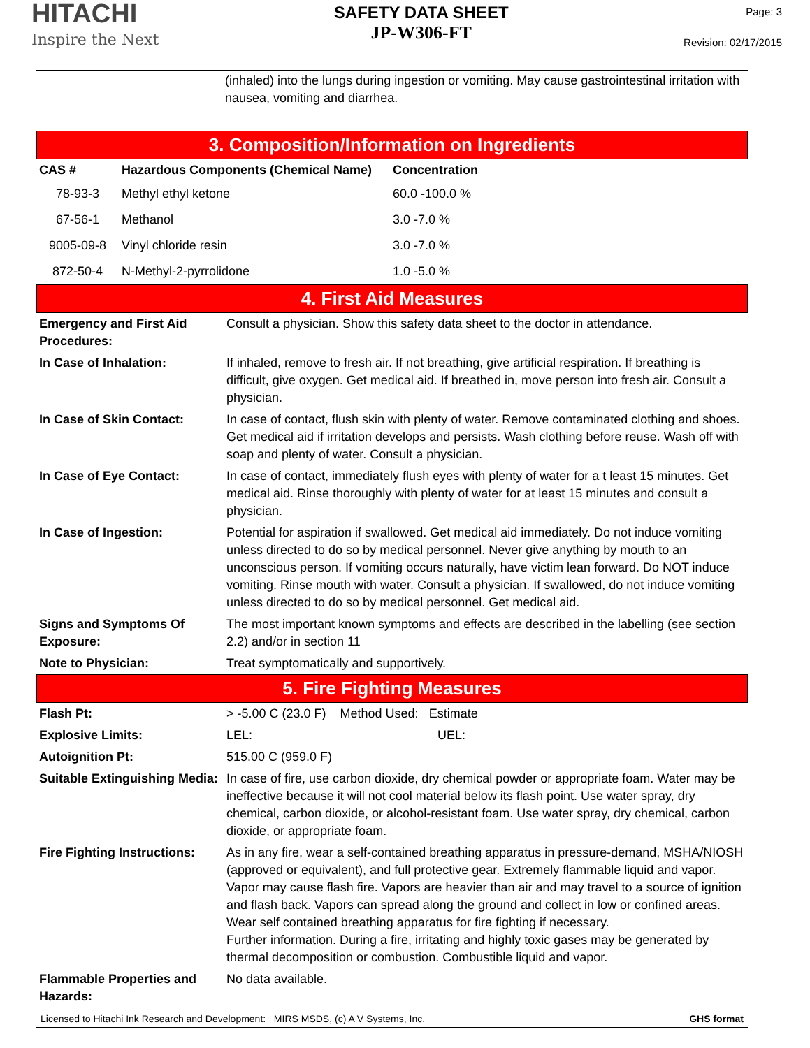HITACHI
Inspire the Next
SAFETY DATA SHEET
JP-W306-FT
Page: 3
Revision: 02/17/2015
(inhaled) into the lungs during ingestion or vomiting. May cause gastrointestinal irritation with nausea, vomiting and diarrhea.
3. Composition/Information on Ingredients
| CAS # | Hazardous Components (Chemical Name) | Concentration |
| --- | --- | --- |
| 78-93-3 | Methyl ethyl ketone | 60.0 -100.0 % |
| 67-56-1 | Methanol | 3.0 -7.0 % |
| 9005-09-8 | Vinyl chloride resin | 3.0 -7.0 % |
| 872-50-4 | N-Methyl-2-pyrrolidone | 1.0 -5.0 % |
4. First Aid Measures
| Emergency and First Aid Procedures: | Consult a physician. Show this safety data sheet to the doctor in attendance. |
| In Case of Inhalation: | If inhaled, remove to fresh air. If not breathing, give artificial respiration. If breathing is difficult, give oxygen. Get medical aid. If breathed in, move person into fresh air. Consult a physician. |
| In Case of Skin Contact: | In case of contact, flush skin with plenty of water. Remove contaminated clothing and shoes. Get medical aid if irritation develops and persists. Wash clothing before reuse. Wash off with soap and plenty of water. Consult a physician. |
| In Case of Eye Contact: | In case of contact, immediately flush eyes with plenty of water for a t least 15 minutes. Get medical aid. Rinse thoroughly with plenty of water for at least 15 minutes and consult a physician. |
| In Case of Ingestion: | Potential for aspiration if swallowed. Get medical aid immediately. Do not induce vomiting unless directed to do so by medical personnel. Never give anything by mouth to an unconscious person. If vomiting occurs naturally, have victim lean forward. Do NOT induce vomiting. Rinse mouth with water. Consult a physician. If swallowed, do not induce vomiting unless directed to do so by medical personnel. Get medical aid. |
| Signs and Symptoms Of Exposure: | The most important known symptoms and effects are described in the labelling (see section 2.2) and/or in section 11 |
| Note to Physician: | Treat symptomatically and supportively. |
5. Fire Fighting Measures
| Flash Pt: | > -5.00 C (23.0 F) Method Used: Estimate |
| Explosive Limits: | LEL: UEL: |
| Autoignition Pt: | 515.00 C (959.0 F) |
| Suitable Extinguishing Media: | In case of fire, use carbon dioxide, dry chemical powder or appropriate foam. Water may be ineffective because it will not cool material below its flash point. Use water spray, dry chemical, carbon dioxide, or alcohol-resistant foam. Use water spray, dry chemical, carbon dioxide, or appropriate foam. |
| Fire Fighting Instructions: | As in any fire, wear a self-contained breathing apparatus in pressure-demand, MSHA/NIOSH (approved or equivalent), and full protective gear. Extremely flammable liquid and vapor. Vapor may cause flash fire. Vapors are heavier than air and may travel to a source of ignition and flash back. Vapors can spread along the ground and collect in low or confined areas. Wear self contained breathing apparatus for fire fighting if necessary. Further information. During a fire, irritating and highly toxic gases may be generated by thermal decomposition or combustion. Combustible liquid and vapor. |
| Flammable Properties and Hazards: | No data available. |
Licensed to Hitachi Ink Research and Development: MIRS MSDS, (c) A V Systems, Inc. GHS format